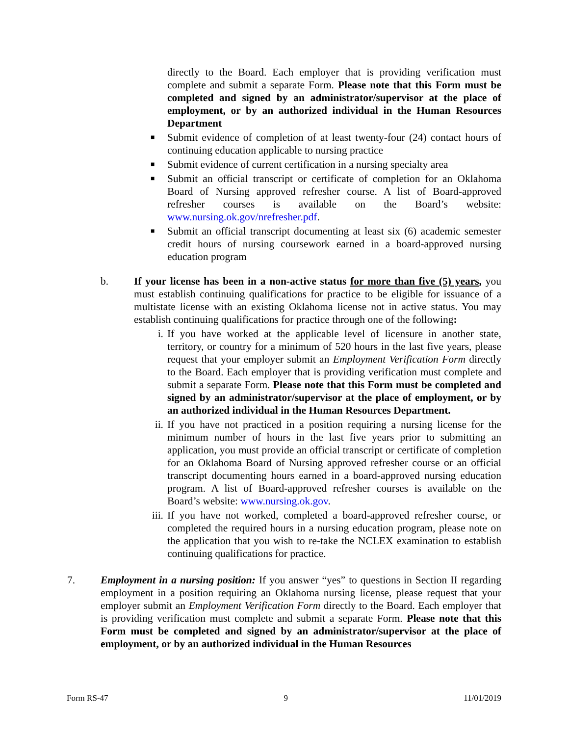directly to the Board. Each employer that is providing verification must complete and submit a separate Form. Please note that this Form must be completed and signed by an administrator/supervisor at the place of employment, or by an authorized individual in the Human Resources Department
■
Submit evidence of completion of at least twenty-four (24) contact hours of continuing education applicable to nursing practice
■
Submit evidence of current certification in a nursing specialty area
■
Submit an official transcript or certificate of completion for an Oklahoma Board of Nursing approved refresher course. A list of Board-approved refresher courses is available on the Board’s website: www.nursing.ok.gov/nrefresher.pdf.
■
Submit an official transcript documenting at least six (6) academic semester credit hours of nursing coursework earned in a board-approved nursing education program
b. If your license has been in a non-active status for more than five (5) years, you must establish continuing qualifications for practice to be eligible for issuance of a multistate license with an existing Oklahoma license not in active status. You may establish continuing qualifications for practice through one of the following:
i. If you have worked at the applicable level of licensure in another state, territory, or country for a minimum of 520 hours in the last five years, please request that your employer submit an Employment Verification Form directly to the Board. Each employer that is providing verification must complete and submit a separate Form. Please note that this Form must be completed and signed by an administrator/supervisor at the place of employment, or by an authorized individual in the Human Resources Department.
ii. If you have not practiced in a position requiring a nursing license for the minimum number of hours in the last five years prior to submitting an application, you must provide an official transcript or certificate of completion for an Oklahoma Board of Nursing approved refresher course or an official transcript documenting hours earned in a board-approved nursing education program. A list of Board-approved refresher courses is available on the Board’s website: www.nursing.ok.gov.
iii. If you have not worked, completed a board-approved refresher course, or completed the required hours in a nursing education program, please note on the application that you wish to re-take the NCLEX examination to establish continuing qualifications for practice.
7. Employment in a nursing position: If you answer “yes” to questions in Section II regarding employment in a position requiring an Oklahoma nursing license, please request that your employer submit an Employment Verification Form directly to the Board. Each employer that is providing verification must complete and submit a separate Form. Please note that this Form must be completed and signed by an administrator/supervisor at the place of employment, or by an authorized individual in the Human Resources
Form RS-47 9 11/01/2019